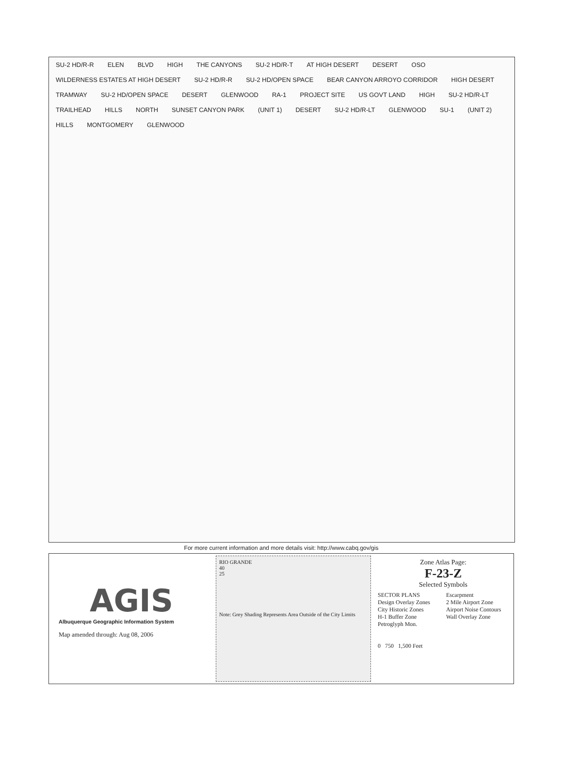SU-2 HD/R-R ELEN BLVD HIGH THE CANYONS SU-2 HD/R-T AT HIGH DESERT DESERT OSO WILDERNESS ESTATES AT HIGH DESERT SU-2 HD/R-R SU-2 HD/OPEN SPACE BEAR CANYON ARROYO CORRIDOR HIGH DESERT TRAMWAY SU-2 HD/OPEN SPACE DESERT GLENWOOD RA-1 PROJECT SITE US GOVT LAND HIGH SU-2 HD/R-LT TRAILHEAD HILLS NORTH SUNSET CANYON PARK (UNIT 1) DESERT SU-2 HD/R-LT GLENWOOD SU-1 (UNIT 2) HILLS MONTGOMERY GLENWOOD
For more current information and more details visit: http://www.cabq.gov/gis
AGIS
Albuquerque Geographic Information System
Map amended through: Aug 08, 2006
RIO GRANDE
40
25
Note: Grey Shading Represents Area Outside of the City Limits
Zone Atlas Page:
F-23-Z
Selected Symbols
SECTOR PLANS
Design Overlay Zones
City Historic Zones
H-1 Buffer Zone
Petroglyph Mon.
Escarpment
2 Mile Airport Zone
Airport Noise Contours
Wall Overlay Zone
0 750 1,500 Feet